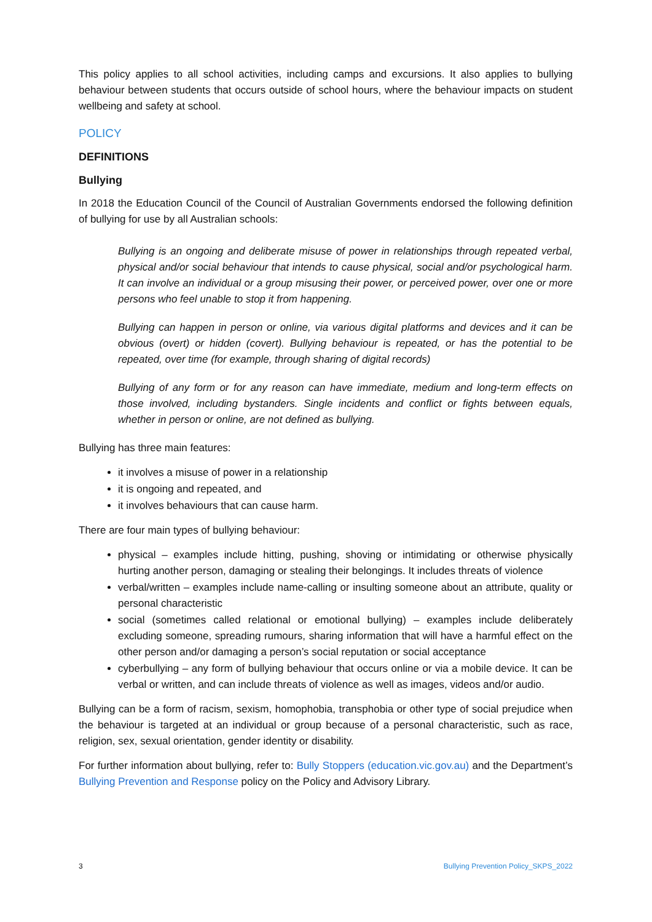This policy applies to all school activities, including camps and excursions. It also applies to bullying behaviour between students that occurs outside of school hours, where the behaviour impacts on student wellbeing and safety at school.
POLICY
DEFINITIONS
Bullying
In 2018 the Education Council of the Council of Australian Governments endorsed the following definition of bullying for use by all Australian schools:
Bullying is an ongoing and deliberate misuse of power in relationships through repeated verbal, physical and/or social behaviour that intends to cause physical, social and/or psychological harm. It can involve an individual or a group misusing their power, or perceived power, over one or more persons who feel unable to stop it from happening.
Bullying can happen in person or online, via various digital platforms and devices and it can be obvious (overt) or hidden (covert). Bullying behaviour is repeated, or has the potential to be repeated, over time (for example, through sharing of digital records)
Bullying of any form or for any reason can have immediate, medium and long-term effects on those involved, including bystanders. Single incidents and conflict or fights between equals, whether in person or online, are not defined as bullying.
Bullying has three main features:
it involves a misuse of power in a relationship
it is ongoing and repeated, and
it involves behaviours that can cause harm.
There are four main types of bullying behaviour:
physical – examples include hitting, pushing, shoving or intimidating or otherwise physically hurting another person, damaging or stealing their belongings. It includes threats of violence
verbal/written – examples include name-calling or insulting someone about an attribute, quality or personal characteristic
social (sometimes called relational or emotional bullying) – examples include deliberately excluding someone, spreading rumours, sharing information that will have a harmful effect on the other person and/or damaging a person’s social reputation or social acceptance
cyberbullying – any form of bullying behaviour that occurs online or via a mobile device. It can be verbal or written, and can include threats of violence as well as images, videos and/or audio.
Bullying can be a form of racism, sexism, homophobia, transphobia or other type of social prejudice when the behaviour is targeted at an individual or group because of a personal characteristic, such as race, religion, sex, sexual orientation, gender identity or disability.
For further information about bullying, refer to: Bully Stoppers (education.vic.gov.au) and the Department’s Bullying Prevention and Response policy on the Policy and Advisory Library.
3 Bullying Prevention Policy_SKPS_2022